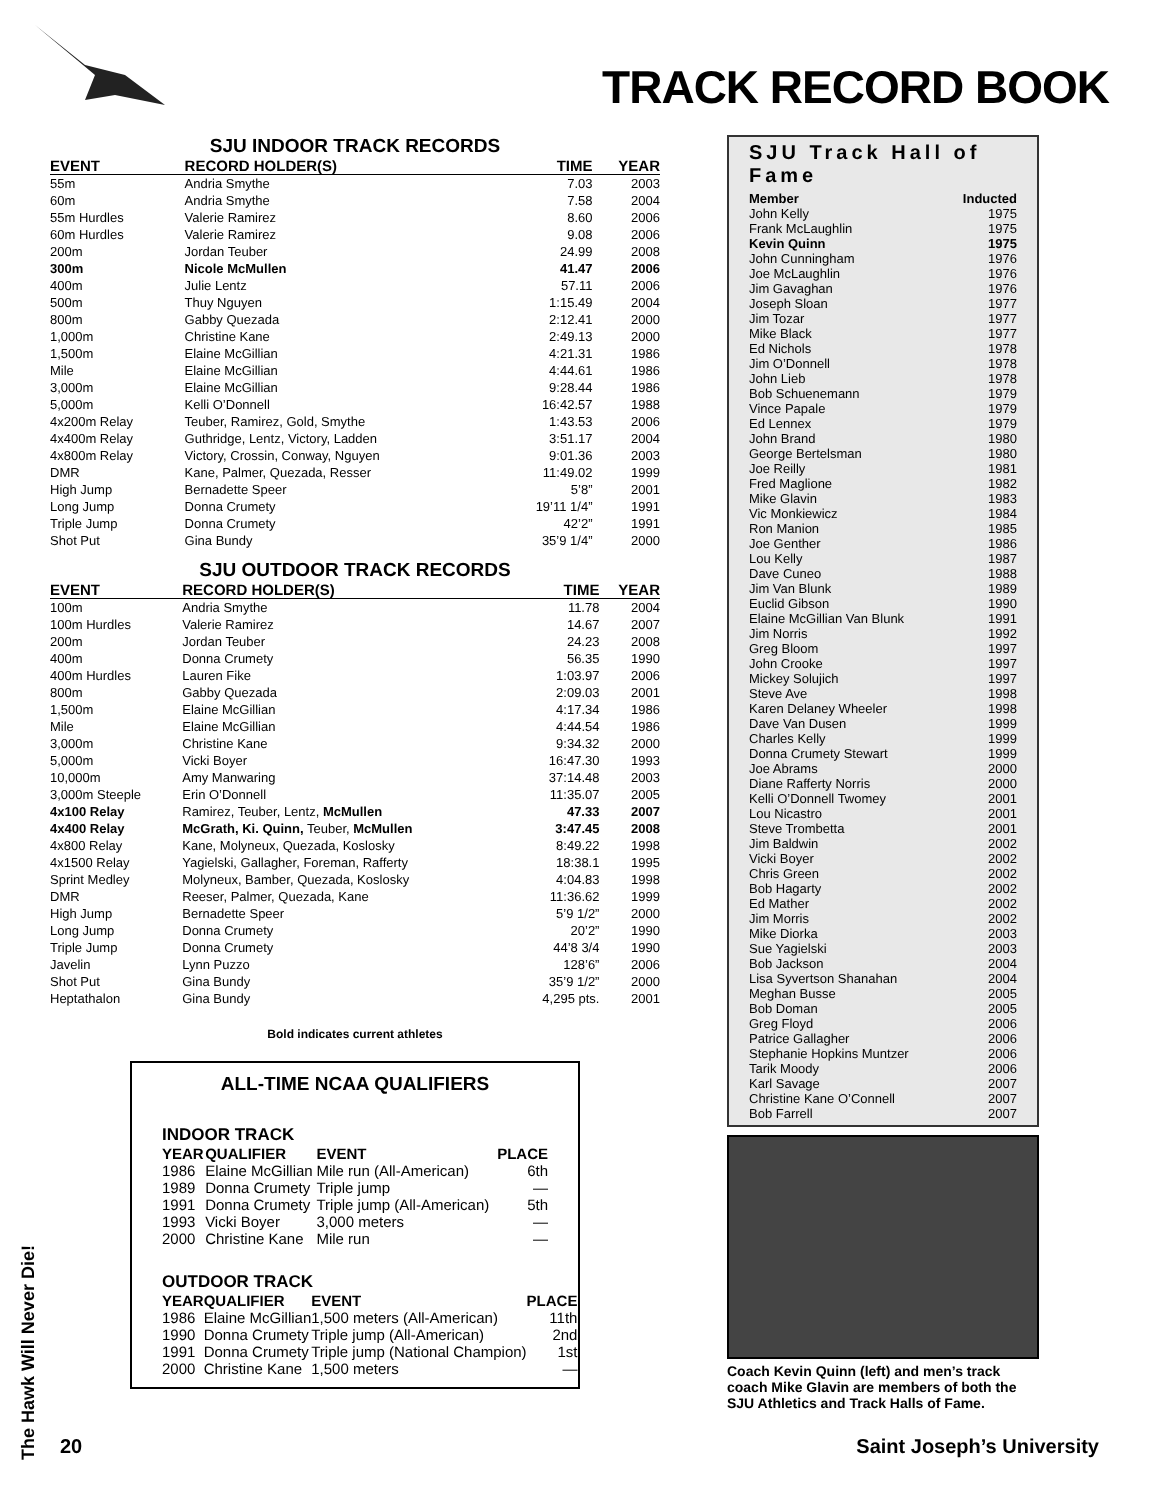TRACK RECORD BOOK
SJU INDOOR TRACK RECORDS
| EVENT | RECORD HOLDER(S) | TIME | YEAR |
| --- | --- | --- | --- |
| 55m | Andria Smythe | 7.03 | 2003 |
| 60m | Andria Smythe | 7.58 | 2004 |
| 55m Hurdles | Valerie Ramirez | 8.60 | 2006 |
| 60m Hurdles | Valerie Ramirez | 9.08 | 2006 |
| 200m | Jordan Teuber | 24.99 | 2008 |
| 300m | Nicole McMullen | 41.47 | 2006 |
| 400m | Julie Lentz | 57.11 | 2006 |
| 500m | Thuy Nguyen | 1:15.49 | 2004 |
| 800m | Gabby Quezada | 2:12.41 | 2000 |
| 1,000m | Christine Kane | 2:49.13 | 2000 |
| 1,500m | Elaine McGillian | 4:21.31 | 1986 |
| Mile | Elaine McGillian | 4:44.61 | 1986 |
| 3,000m | Elaine McGillian | 9:28.44 | 1986 |
| 5,000m | Kelli O’Donnell | 16:42.57 | 1988 |
| 4x200m Relay | Teuber, Ramirez, Gold, Smythe | 1:43.53 | 2006 |
| 4x400m Relay | Guthridge, Lentz, Victory, Ladden | 3:51.17 | 2004 |
| 4x800m Relay | Victory, Crossin, Conway, Nguyen | 9:01.36 | 2003 |
| DMR | Kane, Palmer, Quezada, Resser | 11:49.02 | 1999 |
| High Jump | Bernadette Speer | 5’8” | 2001 |
| Long Jump | Donna Crumety | 19’11 1/4” | 1991 |
| Triple Jump | Donna Crumety | 42’2” | 1991 |
| Shot Put | Gina Bundy | 35’9 1/4” | 2000 |
SJU OUTDOOR TRACK RECORDS
| EVENT | RECORD HOLDER(S) | TIME | YEAR |
| --- | --- | --- | --- |
| 100m | Andria Smythe | 11.78 | 2004 |
| 100m Hurdles | Valerie Ramirez | 14.67 | 2007 |
| 200m | Jordan Teuber | 24.23 | 2008 |
| 400m | Donna Crumety | 56.35 | 1990 |
| 400m Hurdles | Lauren Fike | 1:03.97 | 2006 |
| 800m | Gabby Quezada | 2:09.03 | 2001 |
| 1,500m | Elaine McGillian | 4:17.34 | 1986 |
| Mile | Elaine McGillian | 4:44.54 | 1986 |
| 3,000m | Christine Kane | 9:34.32 | 2000 |
| 5,000m | Vicki Boyer | 16:47.30 | 1993 |
| 10,000m | Amy Manwaring | 37:14.48 | 2003 |
| 3,000m Steeple | Erin O’Donnell | 11:35.07 | 2005 |
| 4x100 Relay | Ramirez, Teuber, Lentz, McMullen | 47.33 | 2007 |
| 4x400 Relay | McGrath, Ki. Quinn, Teuber, McMullen | 3:47.45 | 2008 |
| 4x800 Relay | Kane, Molyneux, Quezada, Koslosky | 8:49.22 | 1998 |
| 4x1500 Relay | Yagielski, Gallagher, Foreman, Rafferty | 18:38.1 | 1995 |
| Sprint Medley | Molyneux, Bamber, Quezada, Koslosky | 4:04.83 | 1998 |
| DMR | Reeser, Palmer, Quezada, Kane | 11:36.62 | 1999 |
| High Jump | Bernadette Speer | 5’9 1/2” | 2000 |
| Long Jump | Donna Crumety | 20’2” | 1990 |
| Triple Jump | Donna Crumety | 44’8 3/4 | 1990 |
| Javelin | Lynn Puzzo | 128’6” | 2006 |
| Shot Put | Gina Bundy | 35’9 1/2” | 2000 |
| Heptathalon | Gina Bundy | 4,295 pts. | 2001 |
Bold indicates current athletes
ALL-TIME NCAA QUALIFIERS
INDOOR TRACK
| YEAR | QUALIFIER | EVENT | PLACE |
| --- | --- | --- | --- |
| 1986 | Elaine McGillian | Mile run (All-American) | 6th |
| 1989 | Donna Crumety | Triple jump | — |
| 1991 | Donna Crumety | Triple jump (All-American) | 5th |
| 1993 | Vicki Boyer | 3,000 meters | — |
| 2000 | Christine Kane | Mile run | — |
OUTDOOR TRACK
| YEAR | QUALIFIER | EVENT | PLACE |
| --- | --- | --- | --- |
| 1986 | Elaine McGillian | 1,500 meters (All-American) | 11th |
| 1990 | Donna Crumety | Triple jump (All-American) | 2nd |
| 1991 | Donna Crumety | Triple jump (National Champion) | 1st |
| 2000 | Christine Kane | 1,500 meters | — |
SJU Track Hall of Fame
| Member | Inducted |
| John Kelly | 1975 |
| Frank McLaughlin | 1975 |
| Kevin Quinn | 1975 |
| John Cunningham | 1976 |
| Joe McLaughlin | 1976 |
| Jim Gavaghan | 1976 |
| Joseph Sloan | 1977 |
| Jim Tozar | 1977 |
| Mike Black | 1977 |
| Ed Nichols | 1978 |
| Jim O’Donnell | 1978 |
| John Lieb | 1978 |
| Bob Schuenemann | 1979 |
| Vince Papale | 1979 |
| Ed Lennex | 1979 |
| John Brand | 1980 |
| George Bertelsman | 1980 |
| Joe Reilly | 1981 |
| Fred Maglione | 1982 |
| Mike Glavin | 1983 |
| Vic Monkiewicz | 1984 |
| Ron Manion | 1985 |
| Joe Genther | 1986 |
| Lou Kelly | 1987 |
| Dave Cuneo | 1988 |
| Jim Van Blunk | 1989 |
| Euclid Gibson | 1990 |
| Elaine McGillian Van Blunk | 1991 |
| Jim Norris | 1992 |
| Greg Bloom | 1997 |
| John Crooke | 1997 |
| Mickey Solujich | 1997 |
| Steve Ave | 1998 |
| Karen Delaney Wheeler | 1998 |
| Dave Van Dusen | 1999 |
| Charles Kelly | 1999 |
| Donna Crumety Stewart | 1999 |
| Joe Abrams | 2000 |
| Diane Rafferty Norris | 2000 |
| Kelli O’Donnell Twomey | 2001 |
| Lou Nicastro | 2001 |
| Steve Trombetta | 2001 |
| Jim Baldwin | 2002 |
| Vicki Boyer | 2002 |
| Chris Green | 2002 |
| Bob Hagarty | 2002 |
| Ed Mather | 2002 |
| Jim Morris | 2002 |
| Mike Diorka | 2003 |
| Sue Yagielski | 2003 |
| Bob Jackson | 2004 |
| Lisa Syvertson Shanahan | 2004 |
| Meghan Busse | 2005 |
| Bob Doman | 2005 |
| Greg Floyd | 2006 |
| Patrice Gallagher | 2006 |
| Stephanie Hopkins Muntzer | 2006 |
| Tarik Moody | 2006 |
| Karl Savage | 2007 |
| Christine Kane O’Connell | 2007 |
| Bob Farrell | 2007 |
Coach Kevin Quinn (left) and men’s track coach Mike Glavin are members of both the SJU Athletics and Track Halls of Fame.
The Hawk Will Never Die!
20 Saint Joseph’s University